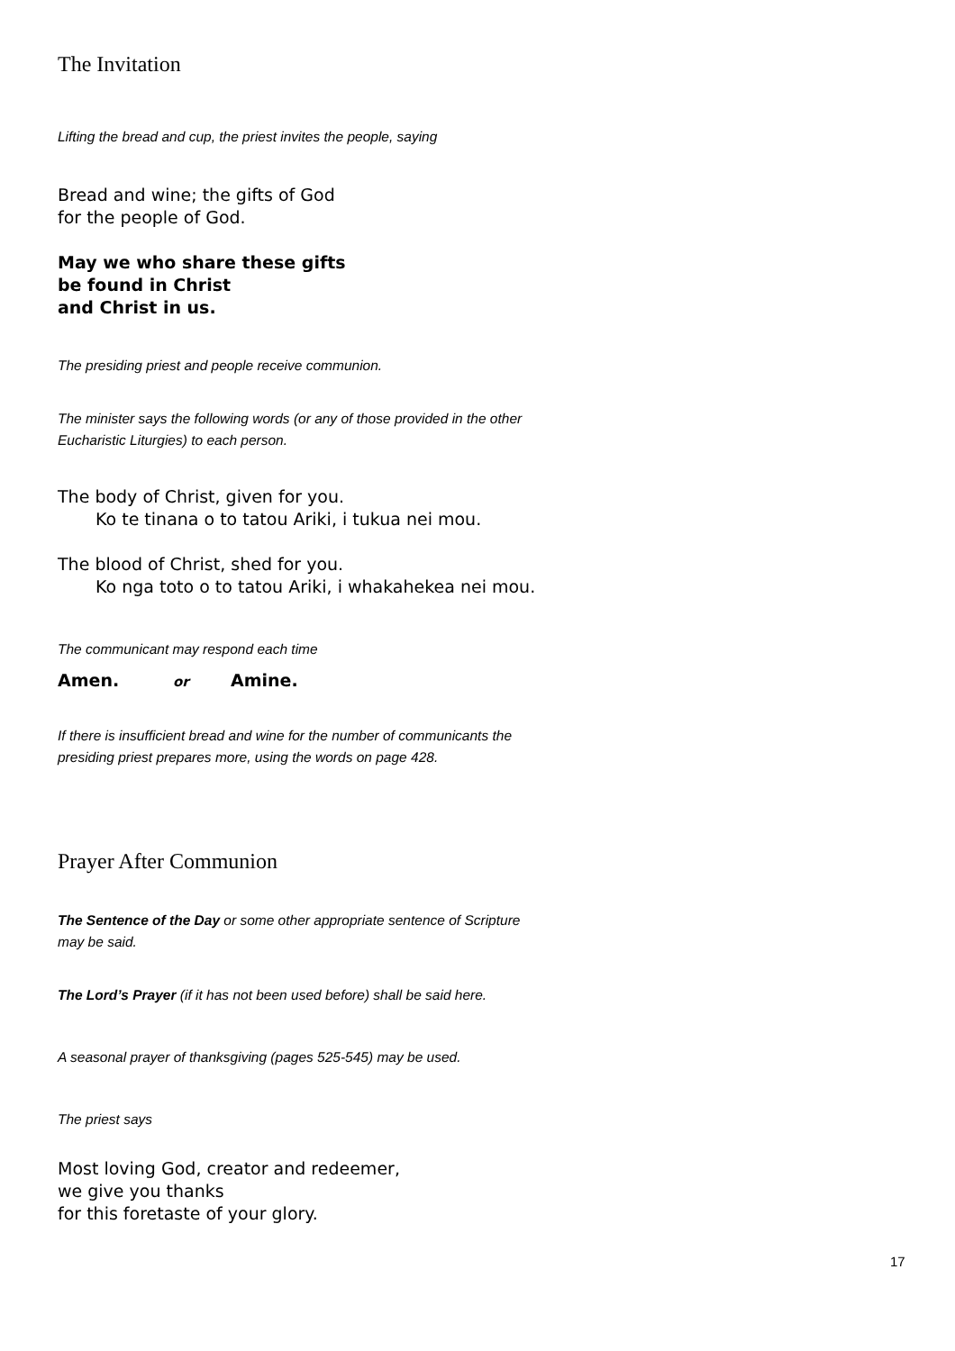The Invitation
Lifting the bread and cup, the priest invites the people, saying
Bread and wine; the gifts of God
for the people of God.
May we who share these gifts
be found in Christ
and Christ in us.
The presiding priest and people receive communion.
The minister says the following words (or any of those provided in the other
Eucharistic Liturgies) to each person.
The body of Christ, given for you.
Ko te tinana o to tatou Ariki, i tukua nei mou.
The blood of Christ, shed for you.
Ko nga toto o to tatou Ariki, i whakahekea nei mou.
The communicant may respond each time
Amen. or Amine.
If there is insufficient bread and wine for the number of communicants the
presiding priest prepares more, using the words on page 428.
Prayer After Communion
The Sentence of the Day or some other appropriate sentence of Scripture
may be said.
The Lord’s Prayer (if it has not been used before) shall be said here.
A seasonal prayer of thanksgiving (pages 525-545) may be used.
The priest says
Most loving God, creator and redeemer,
we give you thanks
for this foretaste of your glory.
17